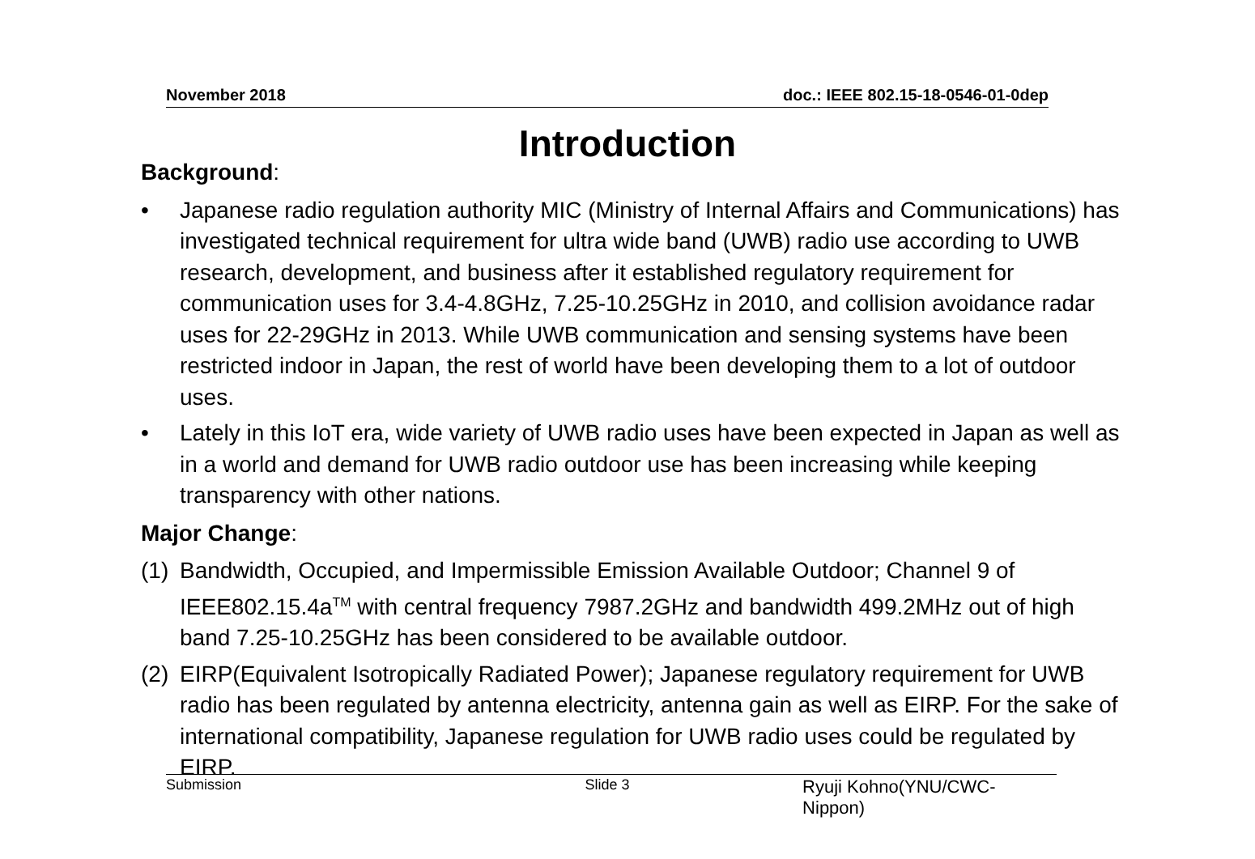November 2018 doc.: IEEE 802.15-18-0546-01-0dep
Introduction
Background:
• Japanese radio regulation authority MIC (Ministry of Internal Affairs and Communications) has investigated technical requirement for ultra wide band (UWB) radio use according to UWB research, development, and business after it established regulatory requirement for communication uses for 3.4-4.8GHz, 7.25-10.25GHz in 2010, and collision avoidance radar uses for 22-29GHz in 2013. While UWB communication and sensing systems have been restricted indoor in Japan, the rest of world have been developing them to a lot of outdoor uses.
• Lately in this IoT era, wide variety of UWB radio uses have been expected in Japan as well as in a world and demand for UWB radio outdoor use has been increasing while keeping transparency with other nations.
Major Change:
(1) Bandwidth, Occupied, and Impermissible Emission Available Outdoor; Channel 9 of IEEE802.15.4a<sup>TM</sup> with central frequency 7987.2GHz and bandwidth 499.2MHz out of high band 7.25-10.25GHz has been considered to be available outdoor.
(2) EIRP(Equivalent Isotropically Radiated Power); Japanese regulatory requirement for UWB radio has been regulated by antenna electricity, antenna gain as well as EIRP. For the sake of international compatibility, Japanese regulation for UWB radio uses could be regulated by EIRP.
Submission Slide 3 Ryuji Kohno(YNU/CWC-Nippon)